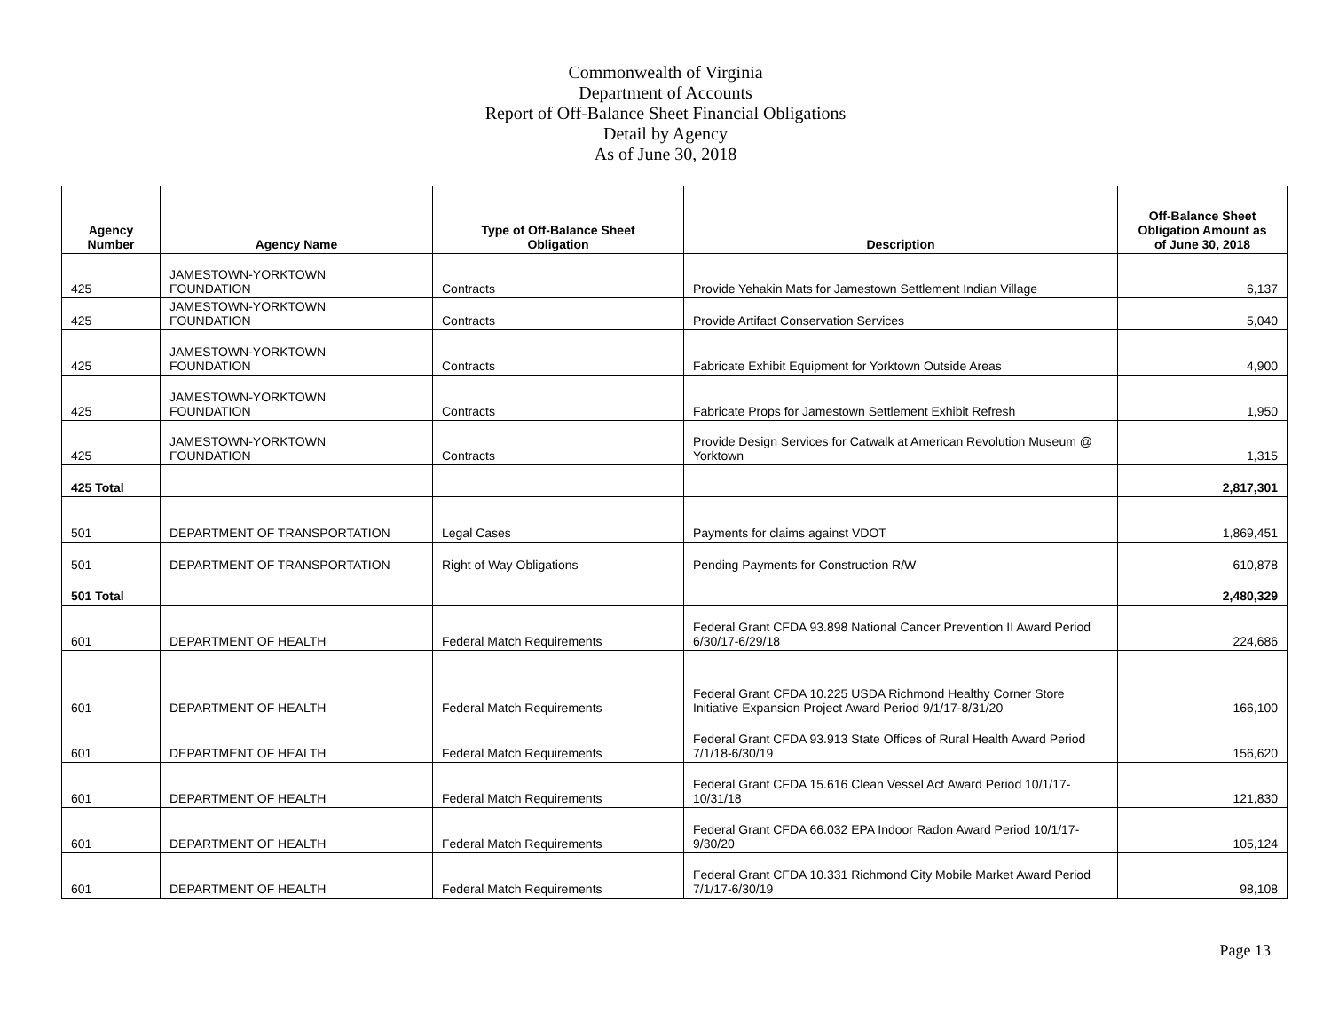Commonwealth of Virginia
Department of Accounts
Report of Off-Balance Sheet Financial Obligations
Detail by Agency
As of June 30, 2018
| Agency Number | Agency Name | Type of Off-Balance Sheet Obligation | Description | Off-Balance Sheet Obligation Amount as of June 30, 2018 |
| --- | --- | --- | --- | --- |
| 425 | JAMESTOWN-YORKTOWN FOUNDATION | Contracts | Provide Yehakin Mats for Jamestown Settlement Indian Village | 6,137 |
| 425 | JAMESTOWN-YORKTOWN FOUNDATION | Contracts | Provide Artifact Conservation Services | 5,040 |
| 425 | JAMESTOWN-YORKTOWN FOUNDATION | Contracts | Fabricate Exhibit Equipment for Yorktown Outside Areas | 4,900 |
| 425 | JAMESTOWN-YORKTOWN FOUNDATION | Contracts | Fabricate Props for Jamestown Settlement Exhibit Refresh | 1,950 |
| 425 | JAMESTOWN-YORKTOWN FOUNDATION | Contracts | Provide Design Services for Catwalk at American Revolution Museum @ Yorktown | 1,315 |
| 425 Total | | | | 2,817,301 |
| 501 | DEPARTMENT OF TRANSPORTATION | Legal Cases | Payments for claims against VDOT | 1,869,451 |
| 501 | DEPARTMENT OF TRANSPORTATION | Right of Way Obligations | Pending Payments for Construction R/W | 610,878 |
| 501 Total | | | | 2,480,329 |
| 601 | DEPARTMENT OF HEALTH | Federal Match Requirements | Federal Grant CFDA 93.898 National Cancer Prevention II Award Period 6/30/17-6/29/18 | 224,686 |
| 601 | DEPARTMENT OF HEALTH | Federal Match Requirements | Federal Grant CFDA 10.225 USDA Richmond Healthy Corner Store Initiative Expansion Project Award Period 9/1/17-8/31/20 | 166,100 |
| 601 | DEPARTMENT OF HEALTH | Federal Match Requirements | Federal Grant CFDA 93.913 State Offices of Rural Health Award Period 7/1/18-6/30/19 | 156,620 |
| 601 | DEPARTMENT OF HEALTH | Federal Match Requirements | Federal Grant CFDA 15.616 Clean Vessel Act Award Period 10/1/17-10/31/18 | 121,830 |
| 601 | DEPARTMENT OF HEALTH | Federal Match Requirements | Federal Grant CFDA 66.032 EPA Indoor Radon Award Period 10/1/17-9/30/20 | 105,124 |
| 601 | DEPARTMENT OF HEALTH | Federal Match Requirements | Federal Grant CFDA 10.331 Richmond City Mobile Market Award Period 7/1/17-6/30/19 | 98,108 |
Page 13